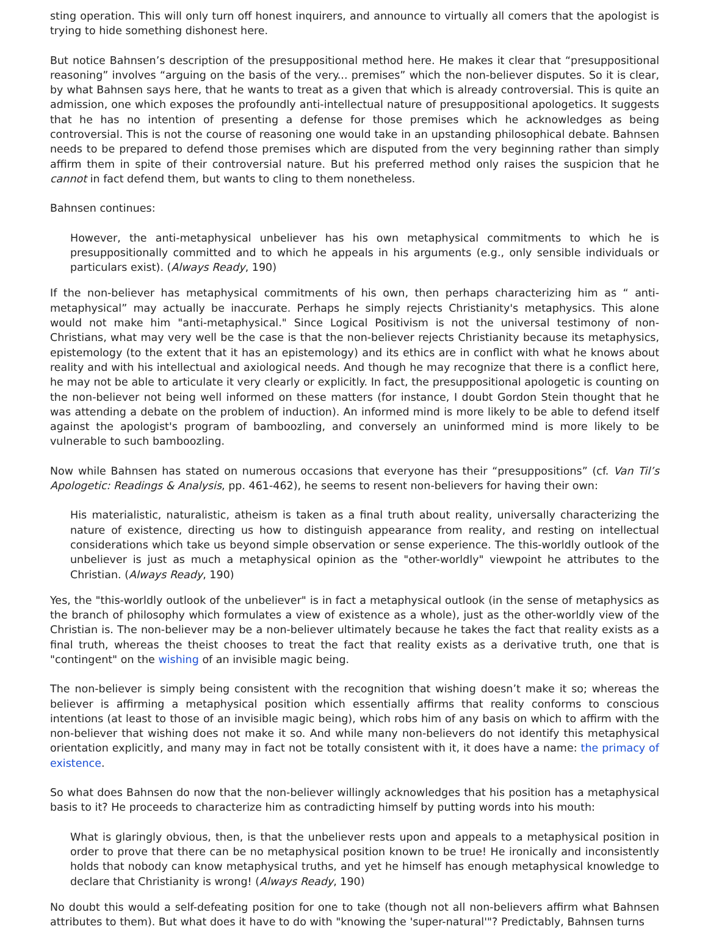sting operation. This will only turn off honest inquirers, and announce to virtually all comers that the apologist is trying to hide something dishonest here.
But notice Bahnsen’s description of the presuppositional method here. He makes it clear that “presuppositional reasoning” involves “arguing on the basis of the very... premises” which the non-believer disputes. So it is clear, by what Bahnsen says here, that he wants to treat as a given that which is already controversial. This is quite an admission, one which exposes the profoundly anti-intellectual nature of presuppositional apologetics. It suggests that he has no intention of presenting a defense for those premises which he acknowledges as being controversial. This is not the course of reasoning one would take in an upstanding philosophical debate. Bahnsen needs to be prepared to defend those premises which are disputed from the very beginning rather than simply affirm them in spite of their controversial nature. But his preferred method only raises the suspicion that he cannot in fact defend them, but wants to cling to them nonetheless.
Bahnsen continues:
However, the anti-metaphysical unbeliever has his own metaphysical commitments to which he is presuppositionally committed and to which he appeals in his arguments (e.g., only sensible individuals or particulars exist). (Always Ready, 190)
If the non-believer has metaphysical commitments of his own, then perhaps characterizing him as “ anti-metaphysical” may actually be inaccurate. Perhaps he simply rejects Christianity's metaphysics. This alone would not make him "anti-metaphysical." Since Logical Positivism is not the universal testimony of non-Christians, what may very well be the case is that the non-believer rejects Christianity because its metaphysics, epistemology (to the extent that it has an epistemology) and its ethics are in conflict with what he knows about reality and with his intellectual and axiological needs. And though he may recognize that there is a conflict here, he may not be able to articulate it very clearly or explicitly. In fact, the presuppositional apologetic is counting on the non-believer not being well informed on these matters (for instance, I doubt Gordon Stein thought that he was attending a debate on the problem of induction). An informed mind is more likely to be able to defend itself against the apologist's program of bamboozling, and conversely an uninformed mind is more likely to be vulnerable to such bamboozling.
Now while Bahnsen has stated on numerous occasions that everyone has their “presuppositions” (cf. Van Til’s Apologetic: Readings & Analysis, pp. 461-462), he seems to resent non-believers for having their own:
His materialistic, naturalistic, atheism is taken as a final truth about reality, universally characterizing the nature of existence, directing us how to distinguish appearance from reality, and resting on intellectual considerations which take us beyond simple observation or sense experience. The this-worldly outlook of the unbeliever is just as much a metaphysical opinion as the "other-worldly" viewpoint he attributes to the Christian. (Always Ready, 190)
Yes, the "this-worldly outlook of the unbeliever" is in fact a metaphysical outlook (in the sense of metaphysics as the branch of philosophy which formulates a view of existence as a whole), just as the other-worldly view of the Christian is. The non-believer may be a non-believer ultimately because he takes the fact that reality exists as a final truth, whereas the theist chooses to treat the fact that reality exists as a derivative truth, one that is "contingent" on the wishing of an invisible magic being.
The non-believer is simply being consistent with the recognition that wishing doesn’t make it so; whereas the believer is affirming a metaphysical position which essentially affirms that reality conforms to conscious intentions (at least to those of an invisible magic being), which robs him of any basis on which to affirm with the non-believer that wishing does not make it so. And while many non-believers do not identify this metaphysical orientation explicitly, and many may in fact not be totally consistent with it, it does have a name: the primacy of existence.
So what does Bahnsen do now that the non-believer willingly acknowledges that his position has a metaphysical basis to it? He proceeds to characterize him as contradicting himself by putting words into his mouth:
What is glaringly obvious, then, is that the unbeliever rests upon and appeals to a metaphysical position in order to prove that there can be no metaphysical position known to be true! He ironically and inconsistently holds that nobody can know metaphysical truths, and yet he himself has enough metaphysical knowledge to declare that Christianity is wrong! (Always Ready, 190)
No doubt this would a self-defeating position for one to take (though not all non-believers affirm what Bahnsen attributes to them). But what does it have to do with "knowing the 'super-natural'"? Predictably, Bahnsen turns